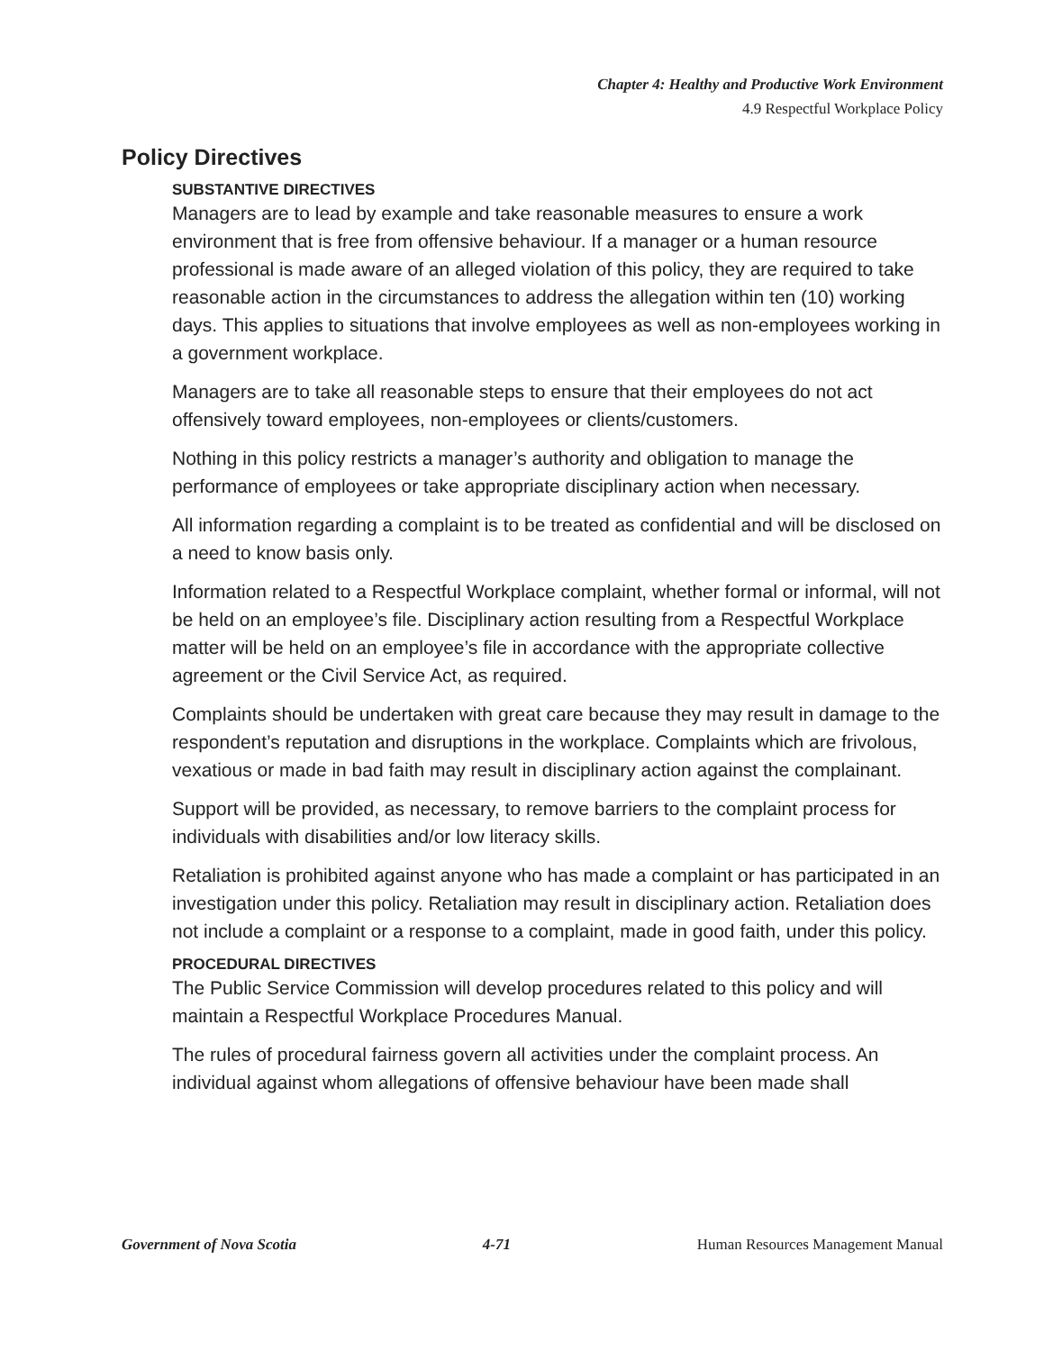Chapter 4: Healthy and Productive Work Environment
4.9 Respectful Workplace Policy
Policy Directives
SUBSTANTIVE DIRECTIVES
Managers are to lead by example and take reasonable measures to ensure a work environment that is free from offensive behaviour. If a manager or a human resource professional is made aware of an alleged violation of this policy, they are required to take reasonable action in the circumstances to address the allegation within ten (10) working days. This applies to situations that involve employees as well as non-employees working in a government workplace.
Managers are to take all reasonable steps to ensure that their employees do not act offensively toward employees, non-employees or clients/customers.
Nothing in this policy restricts a manager’s authority and obligation to manage the performance of employees or take appropriate disciplinary action when necessary.
All information regarding a complaint is to be treated as confidential and will be disclosed on a need to know basis only.
Information related to a Respectful Workplace complaint, whether formal or informal, will not be held on an employee’s file. Disciplinary action resulting from a Respectful Workplace matter will be held on an employee’s file in accordance with the appropriate collective agreement or the Civil Service Act, as required.
Complaints should be undertaken with great care because they may result in damage to the respondent’s reputation and disruptions in the workplace. Complaints which are frivolous, vexatious or made in bad faith may result in disciplinary action against the complainant.
Support will be provided, as necessary, to remove barriers to the complaint process for individuals with disabilities and/or low literacy skills.
Retaliation is prohibited against anyone who has made a complaint or has participated in an investigation under this policy. Retaliation may result in disciplinary action. Retaliation does not include a complaint or a response to a complaint, made in good faith, under this policy.
PROCEDURAL DIRECTIVES
The Public Service Commission will develop procedures related to this policy and will maintain a Respectful Workplace Procedures Manual.
The rules of procedural fairness govern all activities under the complaint process. An individual against whom allegations of offensive behaviour have been made shall
Government of Nova Scotia 4-71 Human Resources Management Manual